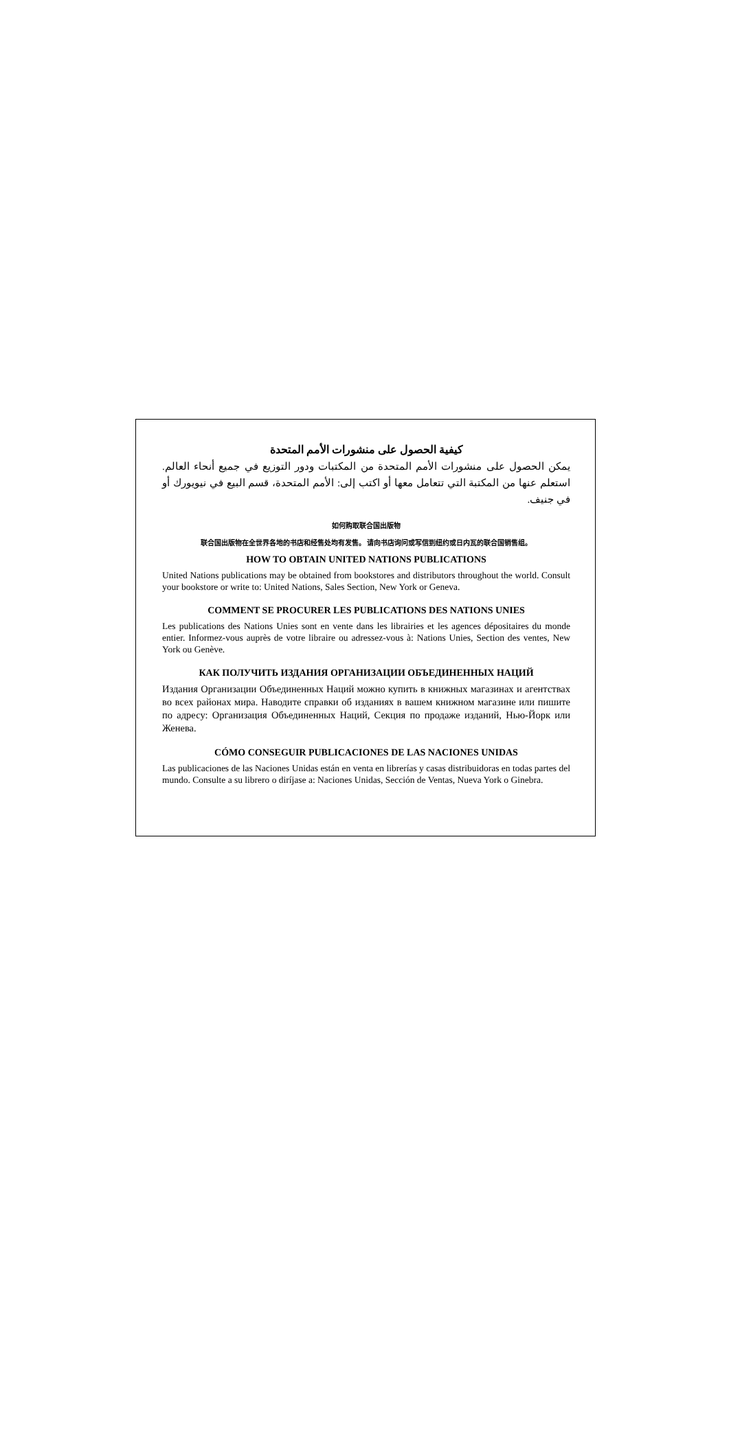كيفية الحصول على منشورات الأمم المتحدة
يمكن الحصول على منشورات الأمم المتحدة من المكتبات ودور التوزيع في جميع أنحاء العالم. استعلم عنها من المكتبة التي تتعامل معها أو اكتب إلى: الأمم المتحدة، قسم البيع في نيويورك أو في جنيف.
如何购取联合国出版物
联合国出版物在全世界各地的书店和经售处均有发售。 请向书店询问或写信到纽约或日内瓦的联合国销售组。
HOW TO OBTAIN UNITED NATIONS PUBLICATIONS
United Nations publications may be obtained from bookstores and distributors throughout the world. Consult your bookstore or write to: United Nations, Sales Section, New York or Geneva.
COMMENT SE PROCURER LES PUBLICATIONS DES NATIONS UNIES
Les publications des Nations Unies sont en vente dans les librairies et les agences dépositaires du monde entier. Informez-vous auprès de votre libraire ou adressez-vous à: Nations Unies, Section des ventes, New York ou Genève.
КАК ПОЛУЧИТЬ ИЗДАНИЯ ОРГАНИЗАЦИИ ОБЪЕДИНЕННЫХ НАЦИЙ
Издания Организации Объединенных Наций можно купить в книжных магазинах и агентствах во всех районах мира. Наводите справки об изданиях в вашем книжном магазине или пишите по адресу: Организация Объединенных Наций, Секция по продаже изданий, Нью-Йорк или Женева.
CÓMO CONSEGUIR PUBLICACIONES DE LAS NACIONES UNIDAS
Las publicaciones de las Naciones Unidas están en venta en librerías y casas distribuidoras en todas partes del mundo. Consulte a su librero o diríjase a: Naciones Unidas, Sección de Ventas, Nueva York o Ginebra.